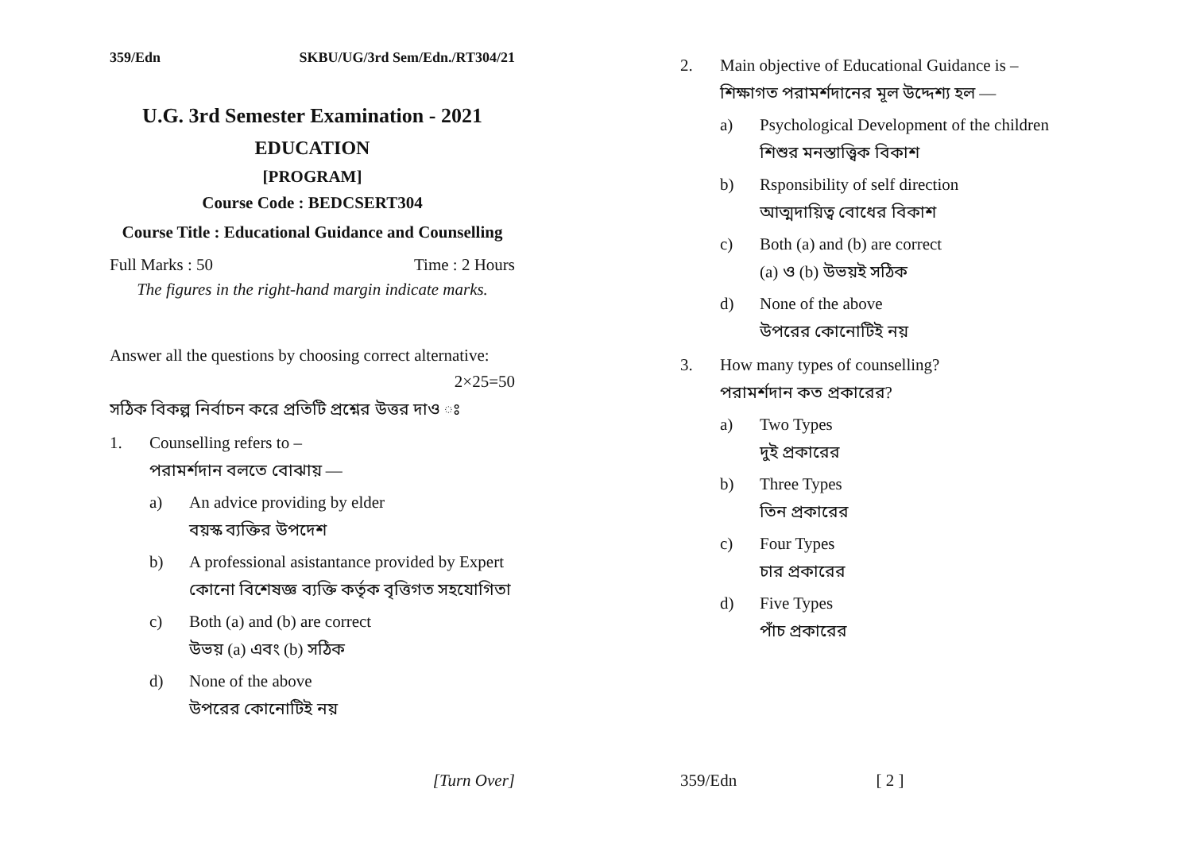359/Edn SKBU/UG/3rd Sem/Edn./RT304/21
U.G. 3rd Semester Examination - 2021
EDUCATION
[PROGRAM]
Course Code : BEDCSERT304
Course Title : Educational Guidance and Counselling
Full Marks : 50 Time : 2 Hours
The figures in the right-hand margin indicate marks.
Answer all the questions by choosing correct alternative:
2×25=50
সঠিক বিকল্প নির্বাচন করে প্রতিটি প্রশ্নের উত্তর দাও ঃ
1. Counselling refers to –
পরামর্শদান বলতে বোঝায় —
a) An advice providing by elder
বয়স্ক ব্যক্তির উপদেশ
b) A professional asistantance provided by Expert
কোনো বিশেষজ্ঞ ব্যক্তি কর্তৃক বৃত্তিগত সহযোগিতা
c) Both (a) and (b) are correct
উভয় (a) এবং (b) সঠিক
d) None of the above
উপরের কোনোটিই নয়
[Turn Over]
2. Main objective of Educational Guidance is –
শিক্ষাগত পরামর্শদানের মূল উদ্দেশ্য হল —
a) Psychological Development of the children
শিশুর মনস্তাত্ত্বিক বিকাশ
b) Rsponsibility of self direction
আত্মদায়িত্ব বোধের বিকাশ
c) Both (a) and (b) are correct
(a) ও (b) উভয়ই সঠিক
d) None of the above
উপরের কোনোটিই নয়
3. How many types of counselling?
পরামর্শদান কত প্রকারের?
a) Two Types
দুই প্রকারের
b) Three Types
তিন প্রকারের
c) Four Types
চার প্রকারের
d) Five Types
পাঁচ প্রকারের
359/Edn [ 2 ]